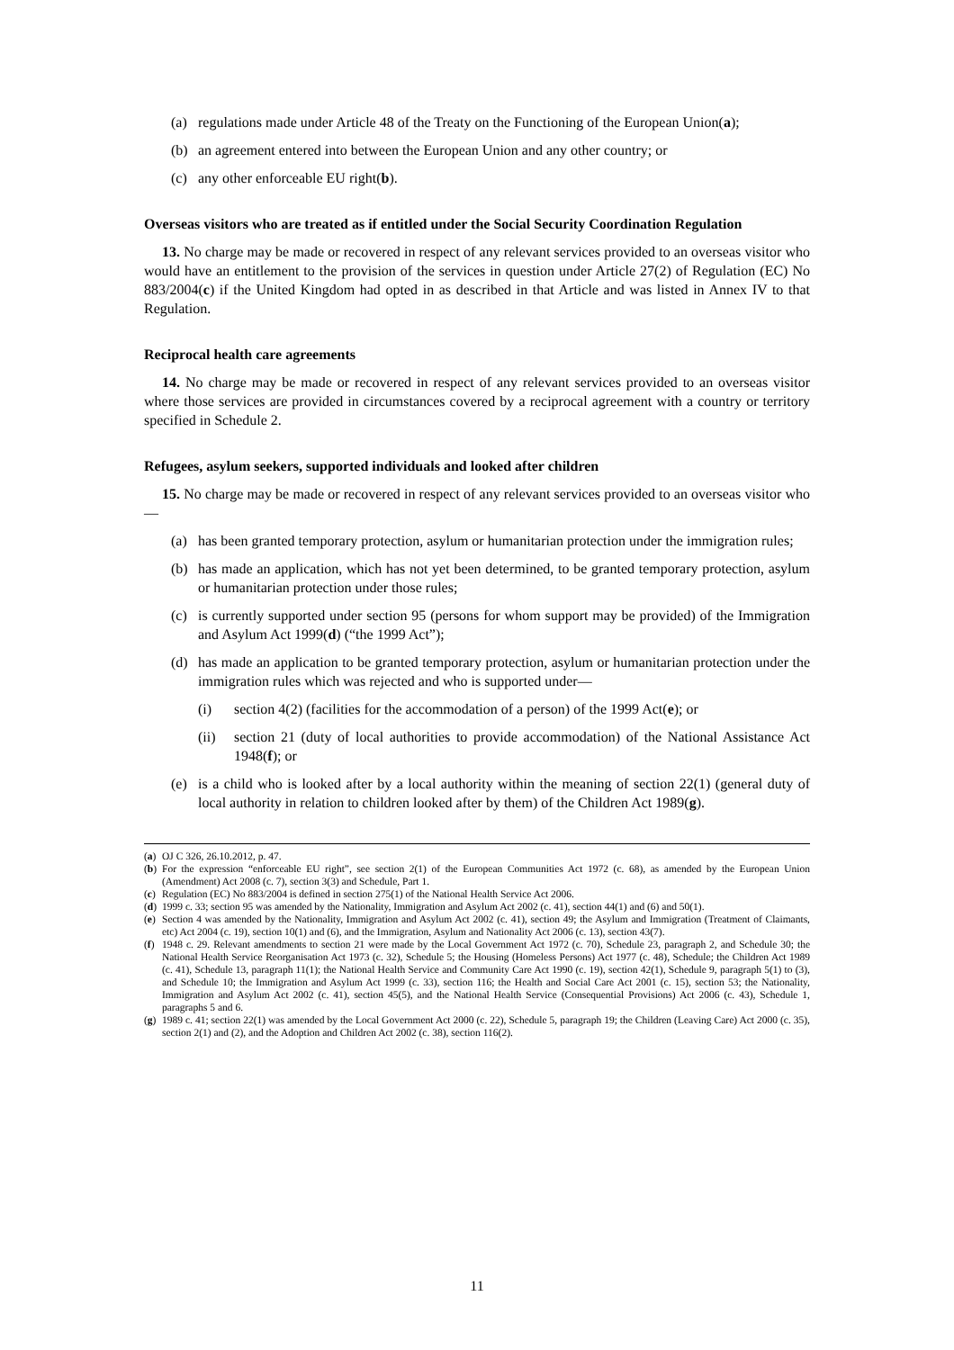(a) regulations made under Article 48 of the Treaty on the Functioning of the European Union(a);
(b) an agreement entered into between the European Union and any other country; or
(c) any other enforceable EU right(b).
Overseas visitors who are treated as if entitled under the Social Security Coordination Regulation
13. No charge may be made or recovered in respect of any relevant services provided to an overseas visitor who would have an entitlement to the provision of the services in question under Article 27(2) of Regulation (EC) No 883/2004(c) if the United Kingdom had opted in as described in that Article and was listed in Annex IV to that Regulation.
Reciprocal health care agreements
14. No charge may be made or recovered in respect of any relevant services provided to an overseas visitor where those services are provided in circumstances covered by a reciprocal agreement with a country or territory specified in Schedule 2.
Refugees, asylum seekers, supported individuals and looked after children
15. No charge may be made or recovered in respect of any relevant services provided to an overseas visitor who—
(a) has been granted temporary protection, asylum or humanitarian protection under the immigration rules;
(b) has made an application, which has not yet been determined, to be granted temporary protection, asylum or humanitarian protection under those rules;
(c) is currently supported under section 95 (persons for whom support may be provided) of the Immigration and Asylum Act 1999(d) (“the 1999 Act”);
(d) has made an application to be granted temporary protection, asylum or humanitarian protection under the immigration rules which was rejected and who is supported under—
(i) section 4(2) (facilities for the accommodation of a person) of the 1999 Act(e); or
(ii) section 21 (duty of local authorities to provide accommodation) of the National Assistance Act 1948(f); or
(e) is a child who is looked after by a local authority within the meaning of section 22(1) (general duty of local authority in relation to children looked after by them) of the Children Act 1989(g).
(a) OJ C 326, 26.10.2012, p. 47.
(b) For the expression “enforceable EU right”, see section 2(1) of the European Communities Act 1972 (c. 68), as amended by the European Union (Amendment) Act 2008 (c. 7), section 3(3) and Schedule, Part 1.
(c) Regulation (EC) No 883/2004 is defined in section 275(1) of the National Health Service Act 2006.
(d) 1999 c. 33; section 95 was amended by the Nationality, Immigration and Asylum Act 2002 (c. 41), section 44(1) and (6) and 50(1).
(e) Section 4 was amended by the Nationality, Immigration and Asylum Act 2002 (c. 41), section 49; the Asylum and Immigration (Treatment of Claimants, etc) Act 2004 (c. 19), section 10(1) and (6), and the Immigration, Asylum and Nationality Act 2006 (c. 13), section 43(7).
(f) 1948 c. 29. Relevant amendments to section 21 were made by the Local Government Act 1972 (c. 70), Schedule 23, paragraph 2, and Schedule 30; the National Health Service Reorganisation Act 1973 (c. 32), Schedule 5; the Housing (Homeless Persons) Act 1977 (c. 48), Schedule; the Children Act 1989 (c. 41), Schedule 13, paragraph 11(1); the National Health Service and Community Care Act 1990 (c. 19), section 42(1), Schedule 9, paragraph 5(1) to (3), and Schedule 10; the Immigration and Asylum Act 1999 (c. 33), section 116; the Health and Social Care Act 2001 (c. 15), section 53; the Nationality, Immigration and Asylum Act 2002 (c. 41), section 45(5), and the National Health Service (Consequential Provisions) Act 2006 (c. 43), Schedule 1, paragraphs 5 and 6.
(g) 1989 c. 41; section 22(1) was amended by the Local Government Act 2000 (c. 22), Schedule 5, paragraph 19; the Children (Leaving Care) Act 2000 (c. 35), section 2(1) and (2), and the Adoption and Children Act 2002 (c. 38), section 116(2).
11